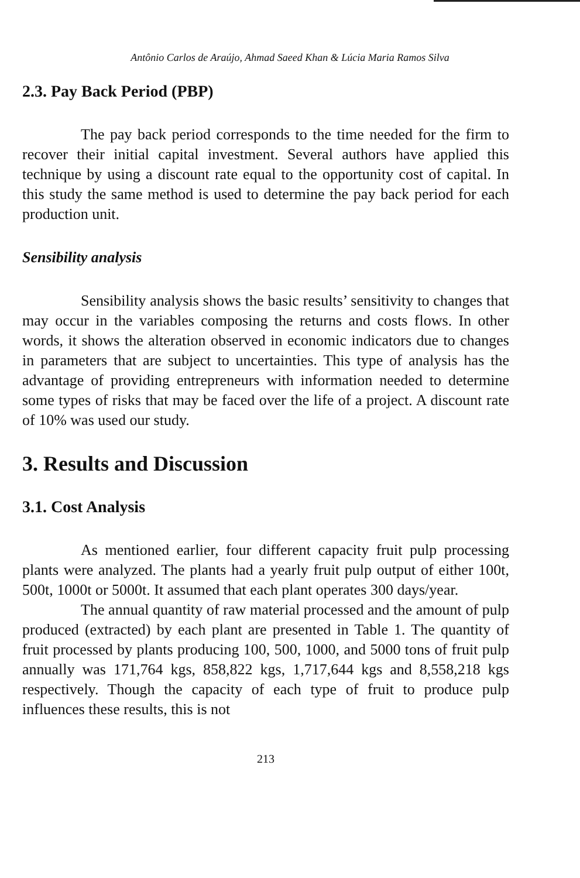Antônio Carlos de Araújo, Ahmad Saeed Khan & Lúcia Maria Ramos Silva
2.3. Pay Back Period (PBP)
The pay back period corresponds to the time needed for the firm to recover their initial capital investment. Several authors have applied this technique by using a discount rate equal to the opportunity cost of capital. In this study the same method is used to determine the pay back period for each production unit.
Sensibility analysis
Sensibility analysis shows the basic results’ sensitivity to changes that may occur in the variables composing the returns and costs flows. In other words, it shows the alteration observed in economic indicators due to changes in parameters that are subject to uncertainties. This type of analysis has the advantage of providing entrepreneurs with information needed to determine some types of risks that may be faced over the life of a project. A discount rate of 10% was used our study.
3. Results and Discussion
3.1. Cost Analysis
As mentioned earlier, four different capacity fruit pulp processing plants were analyzed. The plants had a yearly fruit pulp output of either 100t, 500t, 1000t or 5000t. It assumed that each plant operates 300 days/year.
The annual quantity of raw material processed and the amount of pulp produced (extracted) by each plant are presented in Table 1. The quantity of fruit processed by plants producing 100, 500, 1000, and 5000 tons of fruit pulp annually was 171,764 kgs, 858,822 kgs, 1,717,644 kgs and 8,558,218 kgs respectively. Though the capacity of each type of fruit to produce pulp influences these results, this is not
213